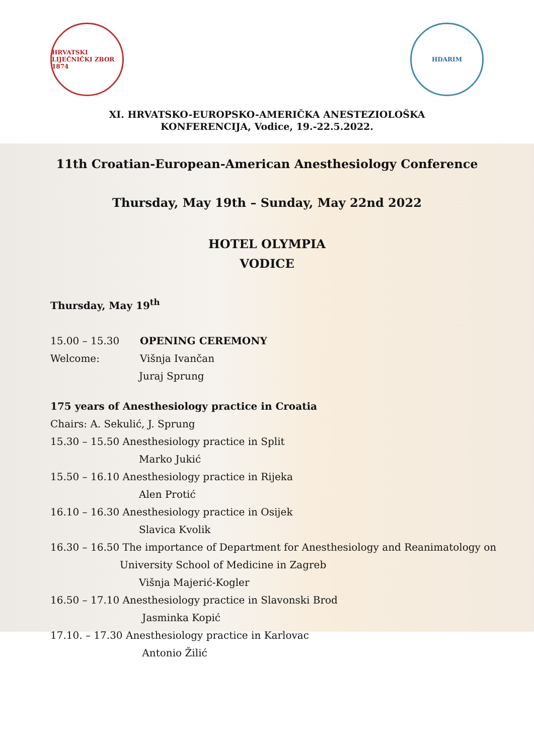HRVATSKI LIJEČNIČKI ZBOR 1874
HDARIM
XI. HRVATSKO-EUROPSKO-AMERIČKA ANESTEZIOLOŠKA
KONFERENCIJA, Vodice, 19.-22.5.2022.
11th Croatian-European-American Anesthesiology Conference
Thursday, May 19th – Sunday, May 22nd 2022
HOTEL OLYMPIA
VODICE
Thursday, May 19<sup>th</sup>
15.00 – 15.30 OPENING CEREMONY
Welcome: Višnja Ivančan
Juraj Sprung
175 years of Anesthesiology practice in Croatia
Chairs: A. Sekulić, J. Sprung
15.30 – 15.50 Anesthesiology practice in Split
Marko Jukić
15.50 – 16.10 Anesthesiology practice in Rijeka
Alen Protić
16.10 – 16.30 Anesthesiology practice in Osijek
Slavica Kvolik
16.30 – 16.50 The importance of Department for Anesthesiology and Reanimatology on
University School of Medicine in Zagreb
Višnja Majerić-Kogler
16.50 – 17.10 Anesthesiology practice in Slavonski Brod
Jasminka Kopić
17.10. – 17.30 Anesthesiology practice in Karlovac
Antonio Žilić